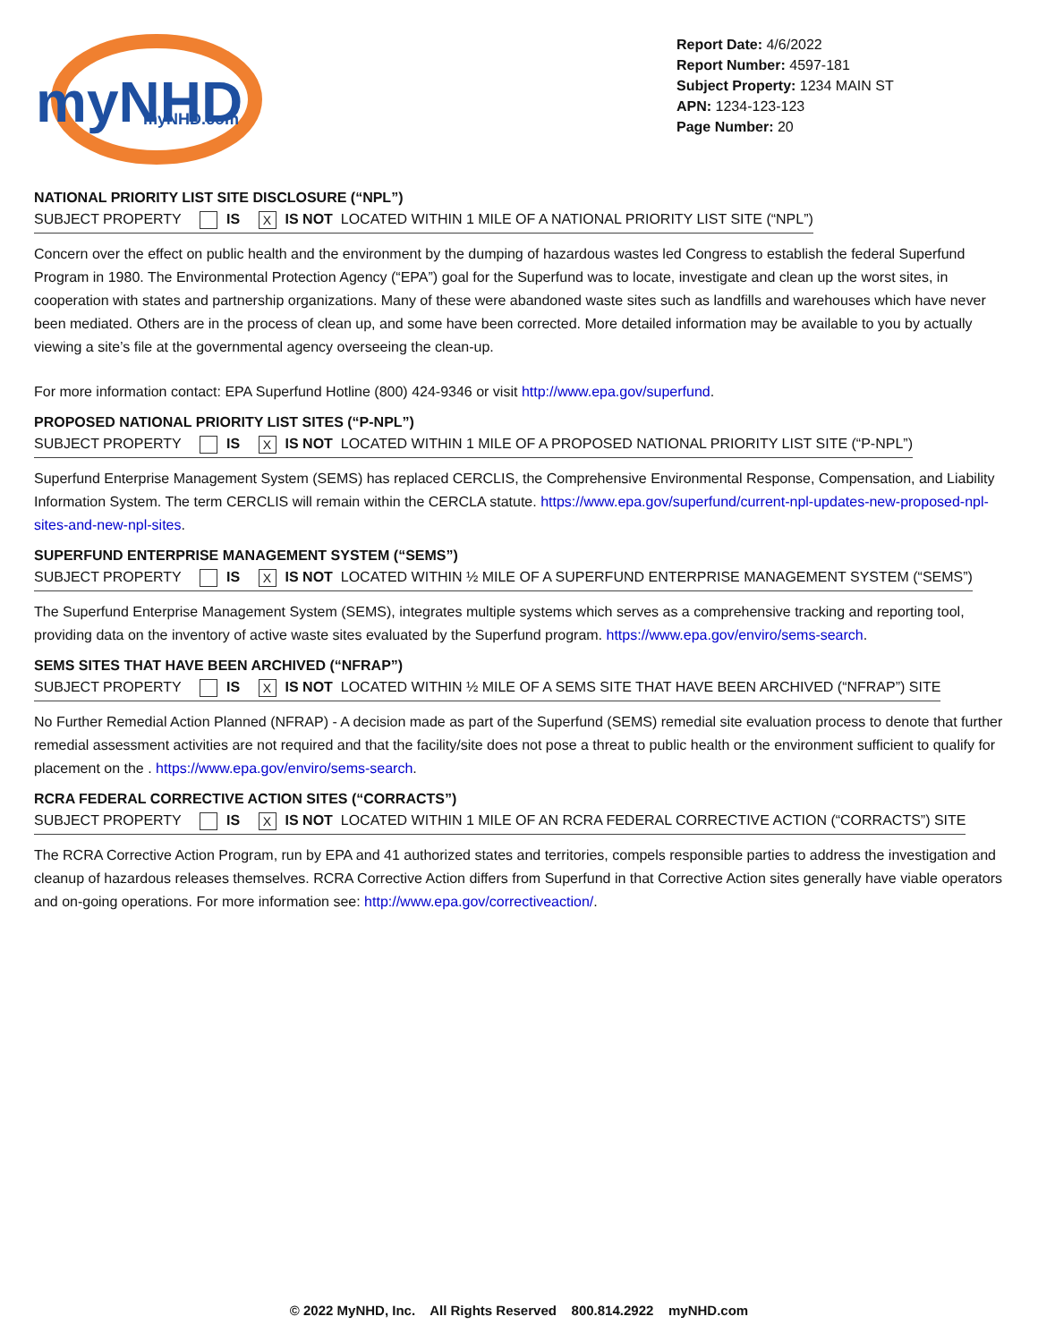myNHD
myNHD.com
Report Date: 4/6/2022
Report Number: 4597-181
Subject Property: 1234 MAIN ST
APN: 1234-123-123
Page Number: 20
NATIONAL PRIORITY LIST SITE DISCLOSURE (“NPL”)
SUBJECT PROPERTY IS X IS NOT LOCATED WITHIN 1 MILE OF A NATIONAL PRIORITY LIST SITE (“NPL”)
Concern over the effect on public health and the environment by the dumping of hazardous wastes led Congress to establish the federal Superfund Program in 1980. The Environmental Protection Agency (“EPA”) goal for the Superfund was to locate, investigate and clean up the worst sites, in cooperation with states and partnership organizations. Many of these were abandoned waste sites such as landfills and warehouses which have never been mediated. Others are in the process of clean up, and some have been corrected. More detailed information may be available to you by actually viewing a site’s file at the governmental agency overseeing the clean-up.
For more information contact: EPA Superfund Hotline (800) 424-9346 or visit http://www.epa.gov/superfund.
PROPOSED NATIONAL PRIORITY LIST SITES (“P-NPL”)
SUBJECT PROPERTY IS X IS NOT LOCATED WITHIN 1 MILE OF A PROPOSED NATIONAL PRIORITY LIST SITE (“P-NPL”)
Superfund Enterprise Management System (SEMS) has replaced CERCLIS, the Comprehensive Environmental Response, Compensation, and Liability Information System. The term CERCLIS will remain within the CERCLA statute. https://www.epa.gov/superfund/current-npl-updates-new-proposed-npl-sites-and-new-npl-sites.
SUPERFUND ENTERPRISE MANAGEMENT SYSTEM (“SEMS”)
SUBJECT PROPERTY IS X IS NOT LOCATED WITHIN ½ MILE OF A SUPERFUND ENTERPRISE MANAGEMENT SYSTEM (“SEMS”)
The Superfund Enterprise Management System (SEMS), integrates multiple systems which serves as a comprehensive tracking and reporting tool, providing data on the inventory of active waste sites evaluated by the Superfund program. https://www.epa.gov/enviro/sems-search.
SEMS SITES THAT HAVE BEEN ARCHIVED (“NFRAP”)
SUBJECT PROPERTY IS X IS NOT LOCATED WITHIN ½ MILE OF A SEMS SITE THAT HAVE BEEN ARCHIVED (“NFRAP”) SITE
No Further Remedial Action Planned (NFRAP) - A decision made as part of the Superfund (SEMS) remedial site evaluation process to denote that further remedial assessment activities are not required and that the facility/site does not pose a threat to public health or the environment sufficient to qualify for placement on the . https://www.epa.gov/enviro/sems-search.
RCRA FEDERAL CORRECTIVE ACTION SITES (“CORRACTS”)
SUBJECT PROPERTY IS X IS NOT LOCATED WITHIN 1 MILE OF AN RCRA FEDERAL CORRECTIVE ACTION (“CORRACTS”) SITE
The RCRA Corrective Action Program, run by EPA and 41 authorized states and territories, compels responsible parties to address the investigation and cleanup of hazardous releases themselves. RCRA Corrective Action differs from Superfund in that Corrective Action sites generally have viable operators and on-going operations. For more information see: http://www.epa.gov/correctiveaction/.
© 2022 MyNHD, Inc. All Rights Reserved 800.814.2922 myNHD.com